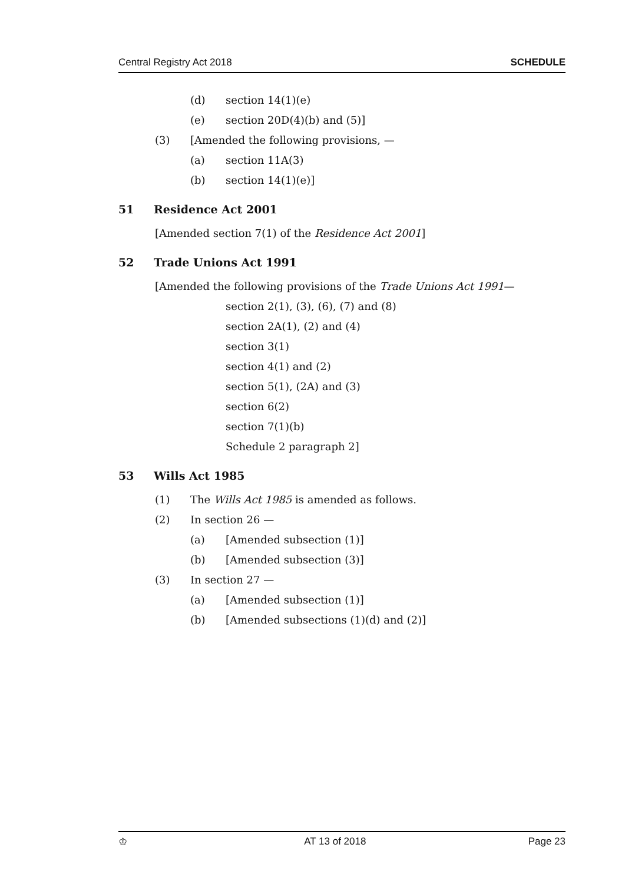Central Registry Act 2018 SCHEDULE
(d) section 14(1)(e)
(e) section 20D(4)(b) and (5)]
(3) [Amended the following provisions, —
(a) section 11A(3)
(b) section 14(1)(e)]
51 Residence Act 2001
[Amended section 7(1) of the Residence Act 2001]
52 Trade Unions Act 1991
[Amended the following provisions of the Trade Unions Act 1991 —
section 2(1), (3), (6), (7) and (8)
section 2A(1), (2) and (4)
section 3(1)
section 4(1) and (2)
section 5(1), (2A) and (3)
section 6(2)
section 7(1)(b)
Schedule 2 paragraph 2]
53 Wills Act 1985
(1) The Wills Act 1985 is amended as follows.
(2) In section 26 —
(a) [Amended subsection (1)]
(b) [Amended subsection (3)]
(3) In section 27 —
(a) [Amended subsection (1)]
(b) [Amended subsections (1)(d) and (2)]
♔ AT 13 of 2018 Page 23